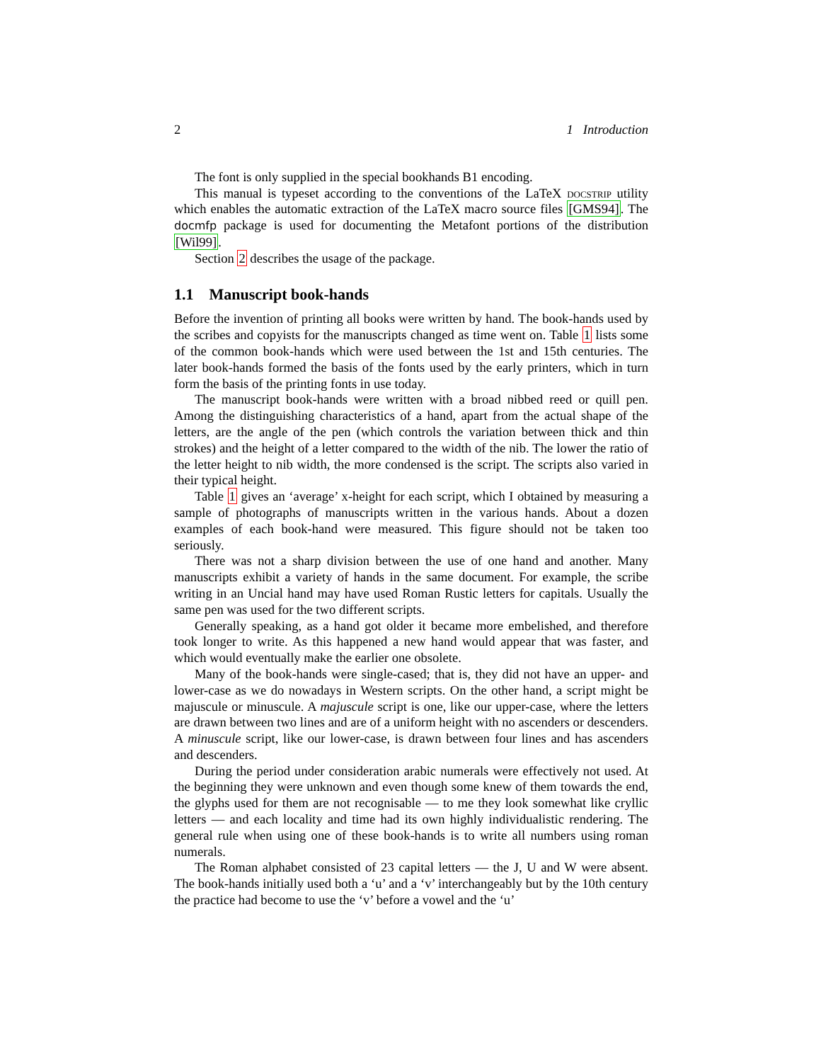2 1 Introduction
The font is only supplied in the special bookhands B1 encoding.
This manual is typeset according to the conventions of the LaTeX docstrip utility which enables the automatic extraction of the LaTeX macro source files [GMS94]. The docmfp package is used for documenting the Metafont portions of the distribution [Wil99].
Section 2 describes the usage of the package.
1.1 Manuscript book-hands
Before the invention of printing all books were written by hand. The book-hands used by the scribes and copyists for the manuscripts changed as time went on. Table 1 lists some of the common book-hands which were used between the 1st and 15th centuries. The later book-hands formed the basis of the fonts used by the early printers, which in turn form the basis of the printing fonts in use today.
The manuscript book-hands were written with a broad nibbed reed or quill pen. Among the distinguishing characteristics of a hand, apart from the actual shape of the letters, are the angle of the pen (which controls the variation between thick and thin strokes) and the height of a letter compared to the width of the nib. The lower the ratio of the letter height to nib width, the more condensed is the script. The scripts also varied in their typical height.
Table 1 gives an ‘average’ x-height for each script, which I obtained by measuring a sample of photographs of manuscripts written in the various hands. About a dozen examples of each book-hand were measured. This figure should not be taken too seriously.
There was not a sharp division between the use of one hand and another. Many manuscripts exhibit a variety of hands in the same document. For example, the scribe writing in an Uncial hand may have used Roman Rustic letters for capitals. Usually the same pen was used for the two different scripts.
Generally speaking, as a hand got older it became more embelished, and therefore took longer to write. As this happened a new hand would appear that was faster, and which would eventually make the earlier one obsolete.
Many of the book-hands were single-cased; that is, they did not have an upper- and lower-case as we do nowadays in Western scripts. On the other hand, a script might be majuscule or minuscule. A majuscule script is one, like our upper-case, where the letters are drawn between two lines and are of a uniform height with no ascenders or descenders. A minuscule script, like our lower-case, is drawn between four lines and has ascenders and descenders.
During the period under consideration arabic numerals were effectively not used. At the beginning they were unknown and even though some knew of them towards the end, the glyphs used for them are not recognisable — to me they look somewhat like cryllic letters — and each locality and time had its own highly individualistic rendering. The general rule when using one of these book-hands is to write all numbers using roman numerals.
The Roman alphabet consisted of 23 capital letters — the J, U and W were absent. The book-hands initially used both a ‘u’ and a ‘v’ interchangeably but by the 10th century the practice had become to use the ‘v’ before a vowel and the ‘u’